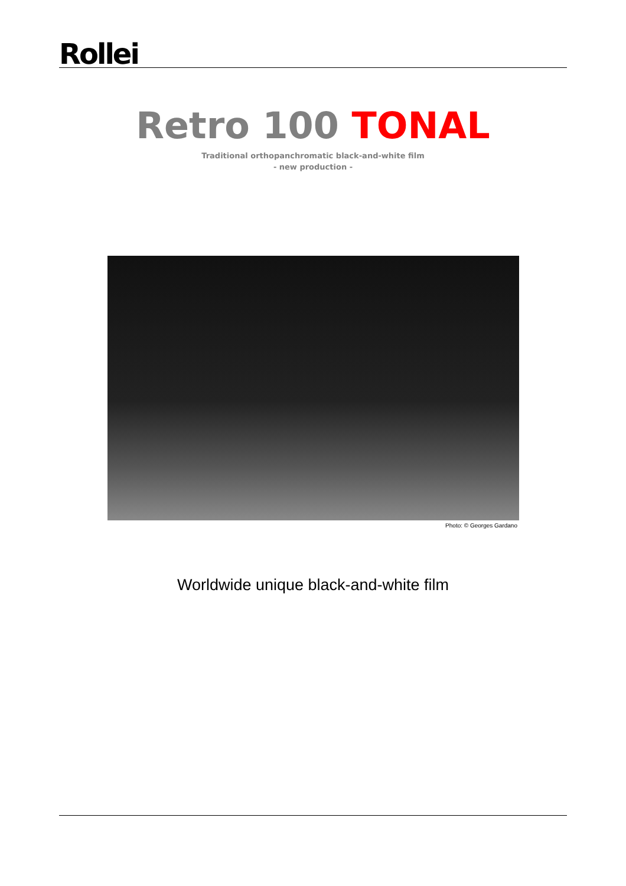Rollei
Retro 100 TONAL
Traditional orthopanchromatic black-and-white film
- new production -
Photo: © Georges Gardano
Worldwide unique black-and-white film